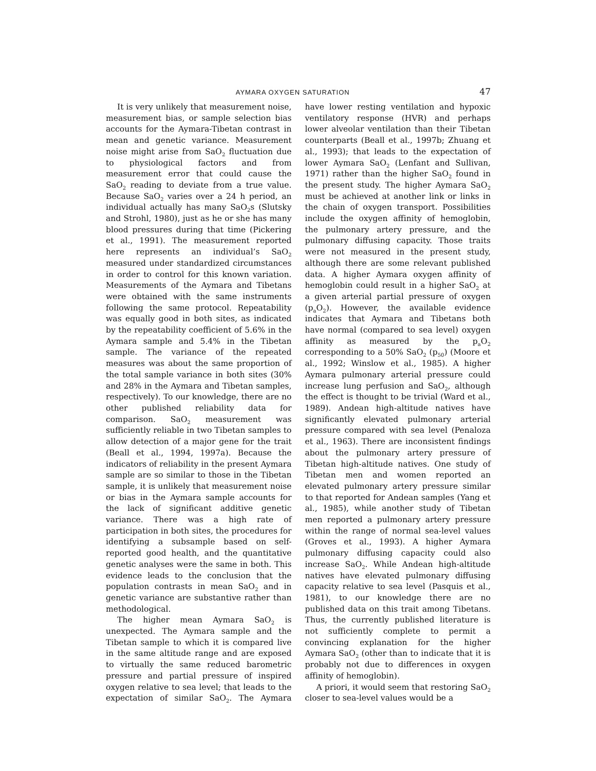AYMARA OXYGEN SATURATION 47
It is very unlikely that measurement noise, measurement bias, or sample selection bias accounts for the Aymara-Tibetan contrast in mean and genetic variance. Measurement noise might arise from SaO<sub>2</sub> fluctuation due to physiological factors and from measurement error that could cause the SaO<sub>2</sub> reading to deviate from a true value. Because SaO<sub>2</sub> varies over a 24 h period, an individual actually has many SaO<sub>2</sub>s (Slutsky and Strohl, 1980), just as he or she has many blood pressures during that time (Pickering et al., 1991). The measurement reported here represents an individual’s SaO<sub>2</sub> measured under standardized circumstances in order to control for this known variation. Measurements of the Aymara and Tibetans were obtained with the same instruments following the same protocol. Repeatability was equally good in both sites, as indicated by the repeatability coefficient of 5.6% in the Aymara sample and 5.4% in the Tibetan sample. The variance of the repeated measures was about the same proportion of the total sample variance in both sites (30% and 28% in the Aymara and Tibetan samples, respectively). To our knowledge, there are no other published reliability data for comparison. SaO<sub>2</sub> measurement was sufficiently reliable in two Tibetan samples to allow detection of a major gene for the trait (Beall et al., 1994, 1997a). Because the indicators of reliability in the present Aymara sample are so similar to those in the Tibetan sample, it is unlikely that measurement noise or bias in the Aymara sample accounts for the lack of significant additive genetic variance. There was a high rate of participation in both sites, the procedures for identifying a subsample based on self-reported good health, and the quantitative genetic analyses were the same in both. This evidence leads to the conclusion that the population contrasts in mean SaO<sub>2</sub> and in genetic variance are substantive rather than methodological.
The higher mean Aymara SaO<sub>2</sub> is unexpected. The Aymara sample and the Tibetan sample to which it is compared live in the same altitude range and are exposed to virtually the same reduced barometric pressure and partial pressure of inspired oxygen relative to sea level; that leads to the expectation of similar SaO<sub>2</sub>. The Aymara have lower resting ventilation and hypoxic ventilatory response (HVR) and perhaps lower alveolar ventilation than their Tibetan counterparts (Beall et al., 1997b; Zhuang et al., 1993); that leads to the expectation of lower Aymara SaO<sub>2</sub> (Lenfant and Sullivan, 1971) rather than the higher SaO<sub>2</sub> found in the present study. The higher Aymara SaO<sub>2</sub> must be achieved at another link or links in the chain of oxygen transport. Possibilities include the oxygen affinity of hemoglobin, the pulmonary artery pressure, and the pulmonary diffusing capacity. Those traits were not measured in the present study, although there are some relevant published data. A higher Aymara oxygen affinity of hemoglobin could result in a higher SaO<sub>2</sub> at a given arterial partial pressure of oxygen (p<sub>a</sub>O<sub>2</sub>). However, the available evidence indicates that Aymara and Tibetans both have normal (compared to sea level) oxygen affinity as measured by the p<sub>a</sub>O<sub>2</sub> corresponding to a 50% SaO<sub>2</sub> (p<sub>50</sub>) (Moore et al., 1992; Winslow et al., 1985). A higher Aymara pulmonary arterial pressure could increase lung perfusion and SaO<sub>2</sub>, although the effect is thought to be trivial (Ward et al., 1989). Andean high-altitude natives have significantly elevated pulmonary arterial pressure compared with sea level (Penaloza et al., 1963). There are inconsistent findings about the pulmonary artery pressure of Tibetan high-altitude natives. One study of Tibetan men and women reported an elevated pulmonary artery pressure similar to that reported for Andean samples (Yang et al., 1985), while another study of Tibetan men reported a pulmonary artery pressure within the range of normal sea-level values (Groves et al., 1993). A higher Aymara pulmonary diffusing capacity could also increase SaO<sub>2</sub>. While Andean high-altitude natives have elevated pulmonary diffusing capacity relative to sea level (Pasquis et al., 1981), to our knowledge there are no published data on this trait among Tibetans. Thus, the currently published literature is not sufficiently complete to permit a convincing explanation for the higher Aymara SaO<sub>2</sub> (other than to indicate that it is probably not due to differences in oxygen affinity of hemoglobin).
A priori, it would seem that restoring SaO<sub>2</sub> closer to sea-level values would be a